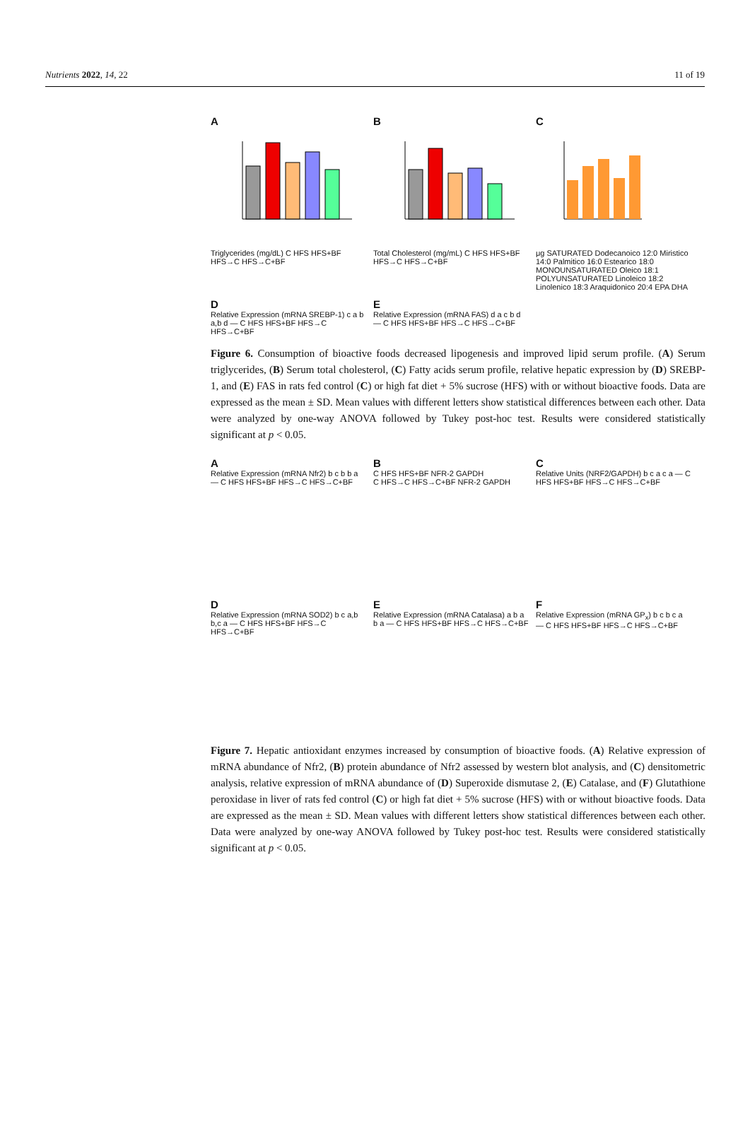Nutrients 2022, 14, 22 11 of 19
A
Triglycerides (mg/dL) C HFS HFS+BF HFS→C HFS→C+BF
B
Total Cholesterol (mg/mL) C HFS HFS+BF HFS→C HFS→C+BF
C
μg SATURATED Dodecanoico 12:0 Miristico 14:0 Palmitico 16:0 Estearico 18:0 MONOUNSATURATED Oleico 18:1 POLYUNSATURATED Linoleico 18:2 Linolenico 18:3 Araquidonico 20:4 EPA DHA
D
Relative Expression (mRNA SREBP-1) c a b a,b d — C HFS HFS+BF HFS→C HFS→C+BF
E
Relative Expression (mRNA FAS) d a c b d — C HFS HFS+BF HFS→C HFS→C+BF
Figure 6. Consumption of bioactive foods decreased lipogenesis and improved lipid serum profile. (A) Serum triglycerides, (B) Serum total cholesterol, (C) Fatty acids serum profile, relative hepatic expression by (D) SREBP-1, and (E) FAS in rats fed control (C) or high fat diet + 5% sucrose (HFS) with or without bioactive foods. Data are expressed as the mean ± SD. Mean values with different letters show statistical differences between each other. Data were analyzed by one-way ANOVA followed by Tukey post-hoc test. Results were considered statistically significant at p < 0.05.
A
Relative Expression (mRNA Nfr2) b c b b a — C HFS HFS+BF HFS→C HFS→C+BF
B
C HFS HFS+BF NFR-2 GAPDH
C HFS→C HFS→C+BF NFR-2 GAPDH
C
Relative Units (NRF2/GAPDH) b c a c a — C HFS HFS+BF HFS→C HFS→C+BF
D
Relative Expression (mRNA SOD2) b c a,b b,c a — C HFS HFS+BF HFS→C HFS→C+BF
E
Relative Expression (mRNA Catalasa) a b a b a — C HFS HFS+BF HFS→C HFS→C+BF
F
Relative Expression (mRNA GP<sub>x</sub>) b c b c a — C HFS HFS+BF HFS→C HFS→C+BF
Figure 7. Hepatic antioxidant enzymes increased by consumption of bioactive foods. (A) Relative expression of mRNA abundance of Nfr2, (B) protein abundance of Nfr2 assessed by western blot analysis, and (C) densitometric analysis, relative expression of mRNA abundance of (D) Superoxide dismutase 2, (E) Catalase, and (F) Glutathione peroxidase in liver of rats fed control (C) or high fat diet + 5% sucrose (HFS) with or without bioactive foods. Data are expressed as the mean ± SD. Mean values with different letters show statistical differences between each other. Data were analyzed by one-way ANOVA followed by Tukey post-hoc test. Results were considered statistically significant at p < 0.05.